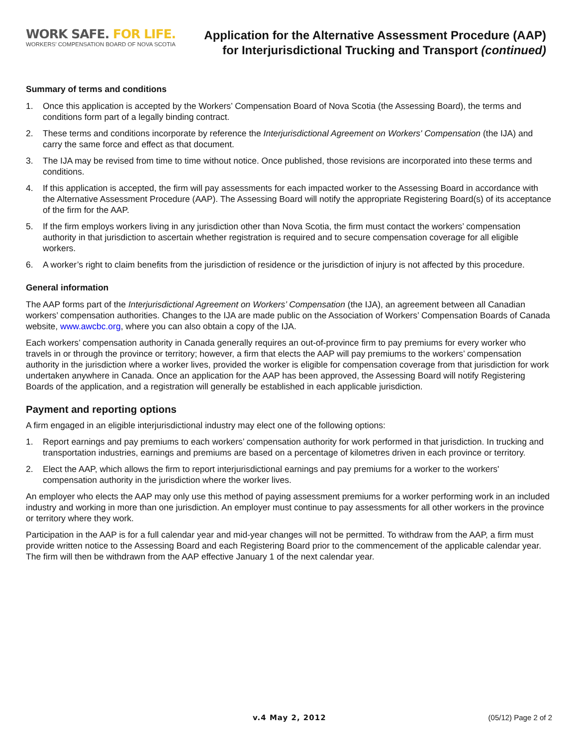WORK SAFE. FOR LIFE.
WORKERS' COMPENSATION BOARD OF NOVA SCOTIA
Application for the Alternative Assessment Procedure (AAP)
for Interjurisdictional Trucking and Transport (continued)
Summary of terms and conditions
1. Once this application is accepted by the Workers’ Compensation Board of Nova Scotia (the Assessing Board), the terms and conditions form part of a legally binding contract.
2. These terms and conditions incorporate by reference the Interjurisdictional Agreement on Workers' Compensation (the IJA) and carry the same force and effect as that document.
3. The IJA may be revised from time to time without notice. Once published, those revisions are incorporated into these terms and conditions.
4. If this application is accepted, the firm will pay assessments for each impacted worker to the Assessing Board in accordance with the Alternative Assessment Procedure (AAP). The Assessing Board will notify the appropriate Registering Board(s) of its acceptance of the firm for the AAP.
5. If the firm employs workers living in any jurisdiction other than Nova Scotia, the firm must contact the workers’ compensation authority in that jurisdiction to ascertain whether registration is required and to secure compensation coverage for all eligible workers.
6. A worker’s right to claim benefits from the jurisdiction of residence or the jurisdiction of injury is not affected by this procedure.
General information
The AAP forms part of the Interjurisdictional Agreement on Workers’ Compensation (the IJA), an agreement between all Canadian workers’ compensation authorities. Changes to the IJA are made public on the Association of Workers’ Compensation Boards of Canada website, www.awcbc.org, where you can also obtain a copy of the IJA.
Each workers’ compensation authority in Canada generally requires an out-of-province firm to pay premiums for every worker who travels in or through the province or territory; however, a firm that elects the AAP will pay premiums to the workers’ compensation authority in the jurisdiction where a worker lives, provided the worker is eligible for compensation coverage from that jurisdiction for work undertaken anywhere in Canada. Once an application for the AAP has been approved, the Assessing Board will notify Registering Boards of the application, and a registration will generally be established in each applicable jurisdiction.
Payment and reporting options
A firm engaged in an eligible interjurisdictional industry may elect one of the following options:
1. Report earnings and pay premiums to each workers’ compensation authority for work performed in that jurisdiction. In trucking and transportation industries, earnings and premiums are based on a percentage of kilometres driven in each province or territory.
2. Elect the AAP, which allows the firm to report interjurisdictional earnings and pay premiums for a worker to the workers' compensation authority in the jurisdiction where the worker lives.
An employer who elects the AAP may only use this method of paying assessment premiums for a worker performing work in an included industry and working in more than one jurisdiction. An employer must continue to pay assessments for all other workers in the province or territory where they work.
Participation in the AAP is for a full calendar year and mid-year changes will not be permitted. To withdraw from the AAP, a firm must provide written notice to the Assessing Board and each Registering Board prior to the commencement of the applicable calendar year. The firm will then be withdrawn from the AAP effective January 1 of the next calendar year.
v.4 May 2, 2012 (05/12) Page 2 of 2